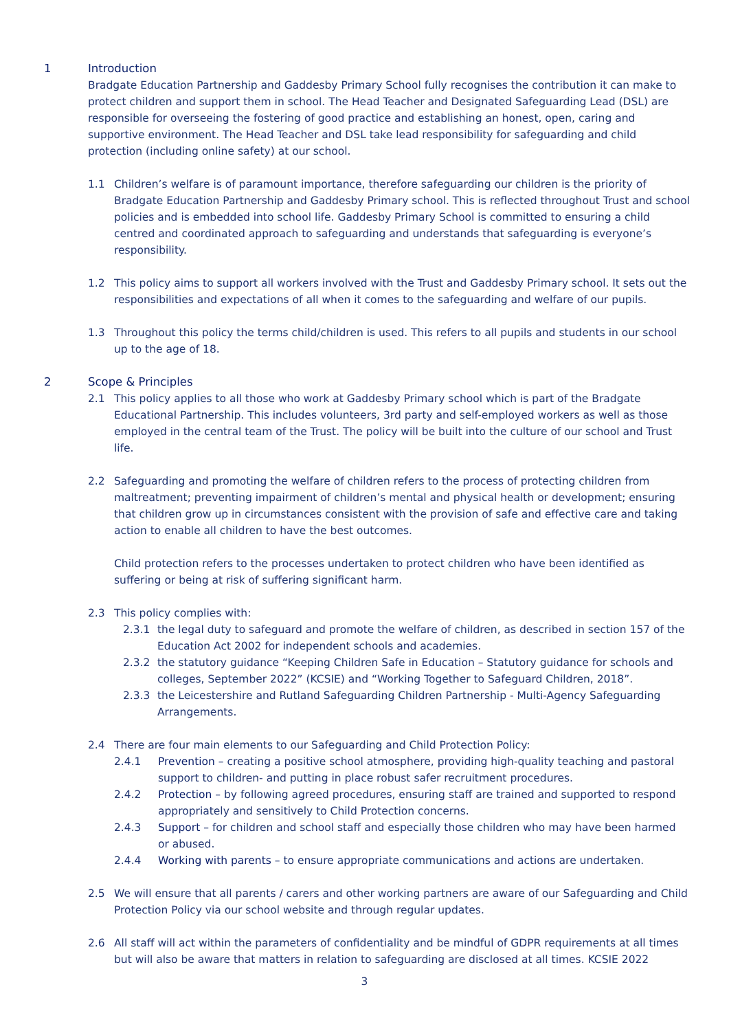1 Introduction
Bradgate Education Partnership and Gaddesby Primary School fully recognises the contribution it can make to protect children and support them in school. The Head Teacher and Designated Safeguarding Lead (DSL) are responsible for overseeing the fostering of good practice and establishing an honest, open, caring and supportive environment. The Head Teacher and DSL take lead responsibility for safeguarding and child protection (including online safety) at our school.
1.1 Children’s welfare is of paramount importance, therefore safeguarding our children is the priority of Bradgate Education Partnership and Gaddesby Primary school. This is reflected throughout Trust and school policies and is embedded into school life. Gaddesby Primary School is committed to ensuring a child centred and coordinated approach to safeguarding and understands that safeguarding is everyone’s responsibility.
1.2 This policy aims to support all workers involved with the Trust and Gaddesby Primary school. It sets out the responsibilities and expectations of all when it comes to the safeguarding and welfare of our pupils.
1.3 Throughout this policy the terms child/children is used. This refers to all pupils and students in our school up to the age of 18.
2 Scope & Principles
2.1 This policy applies to all those who work at Gaddesby Primary school which is part of the Bradgate Educational Partnership. This includes volunteers, 3rd party and self-employed workers as well as those employed in the central team of the Trust. The policy will be built into the culture of our school and Trust life.
2.2 Safeguarding and promoting the welfare of children refers to the process of protecting children from maltreatment; preventing impairment of children’s mental and physical health or development; ensuring that children grow up in circumstances consistent with the provision of safe and effective care and taking action to enable all children to have the best outcomes.
Child protection refers to the processes undertaken to protect children who have been identified as suffering or being at risk of suffering significant harm.
2.3 This policy complies with:
2.3.1 the legal duty to safeguard and promote the welfare of children, as described in section 157 of the Education Act 2002 for independent schools and academies.
2.3.2 the statutory guidance “Keeping Children Safe in Education – Statutory guidance for schools and colleges, September 2022” (KCSIE) and “Working Together to Safeguard Children, 2018”.
2.3.3 the Leicestershire and Rutland Safeguarding Children Partnership - Multi-Agency Safeguarding Arrangements.
2.4 There are four main elements to our Safeguarding and Child Protection Policy:
2.4.1 Prevention – creating a positive school atmosphere, providing high-quality teaching and pastoral support to children- and putting in place robust safer recruitment procedures.
2.4.2 Protection – by following agreed procedures, ensuring staff are trained and supported to respond appropriately and sensitively to Child Protection concerns.
2.4.3 Support – for children and school staff and especially those children who may have been harmed or abused.
2.4.4 Working with parents – to ensure appropriate communications and actions are undertaken.
2.5 We will ensure that all parents / carers and other working partners are aware of our Safeguarding and Child Protection Policy via our school website and through regular updates.
2.6 All staff will act within the parameters of confidentiality and be mindful of GDPR requirements at all times but will also be aware that matters in relation to safeguarding are disclosed at all times. KCSIE 2022
3